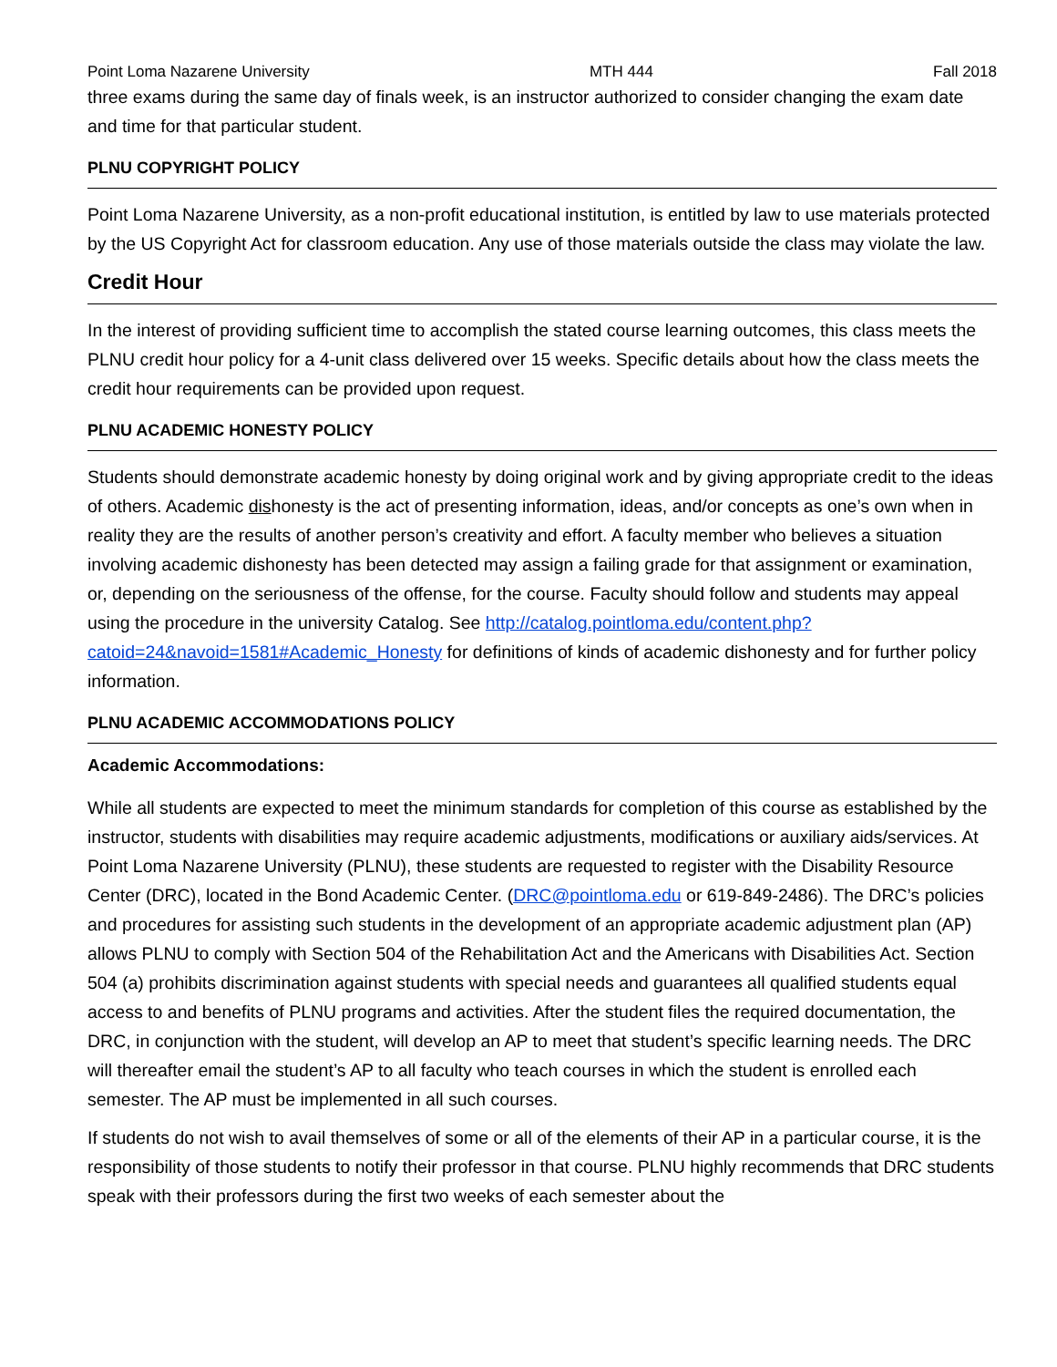Point Loma Nazarene University MTH 444 Fall 2018
three exams during the same day of finals week, is an instructor authorized to consider changing the exam date and time for that particular student.
PLNU COPYRIGHT POLICY
Point Loma Nazarene University, as a non-profit educational institution, is entitled by law to use materials protected by the US Copyright Act for classroom education. Any use of those materials outside the class may violate the law.
Credit Hour
In the interest of providing sufficient time to accomplish the stated course learning outcomes, this class meets the PLNU credit hour policy for a 4-unit class delivered over 15 weeks. Specific details about how the class meets the credit hour requirements can be provided upon request.
PLNU ACADEMIC HONESTY POLICY
Students should demonstrate academic honesty by doing original work and by giving appropriate credit to the ideas of others. Academic dishonesty is the act of presenting information, ideas, and/or concepts as one’s own when in reality they are the results of another person’s creativity and effort. A faculty member who believes a situation involving academic dishonesty has been detected may assign a failing grade for that assignment or examination, or, depending on the seriousness of the offense, for the course. Faculty should follow and students may appeal using the procedure in the university Catalog. See http://catalog.pointloma.edu/content.php?catoid=24&navoid=1581#Academic_Honesty for definitions of kinds of academic dishonesty and for further policy information.
PLNU ACADEMIC ACCOMMODATIONS POLICY
Academic Accommodations:
While all students are expected to meet the minimum standards for completion of this course as established by the instructor, students with disabilities may require academic adjustments, modifications or auxiliary aids/services. At Point Loma Nazarene University (PLNU), these students are requested to register with the Disability Resource Center (DRC), located in the Bond Academic Center. (DRC@pointloma.edu or 619-849-2486). The DRC’s policies and procedures for assisting such students in the development of an appropriate academic adjustment plan (AP) allows PLNU to comply with Section 504 of the Rehabilitation Act and the Americans with Disabilities Act. Section 504 (a) prohibits discrimination against students with special needs and guarantees all qualified students equal access to and benefits of PLNU programs and activities. After the student files the required documentation, the DRC, in conjunction with the student, will develop an AP to meet that student’s specific learning needs. The DRC will thereafter email the student’s AP to all faculty who teach courses in which the student is enrolled each semester. The AP must be implemented in all such courses.
If students do not wish to avail themselves of some or all of the elements of their AP in a particular course, it is the responsibility of those students to notify their professor in that course. PLNU highly recommends that DRC students speak with their professors during the first two weeks of each semester about the